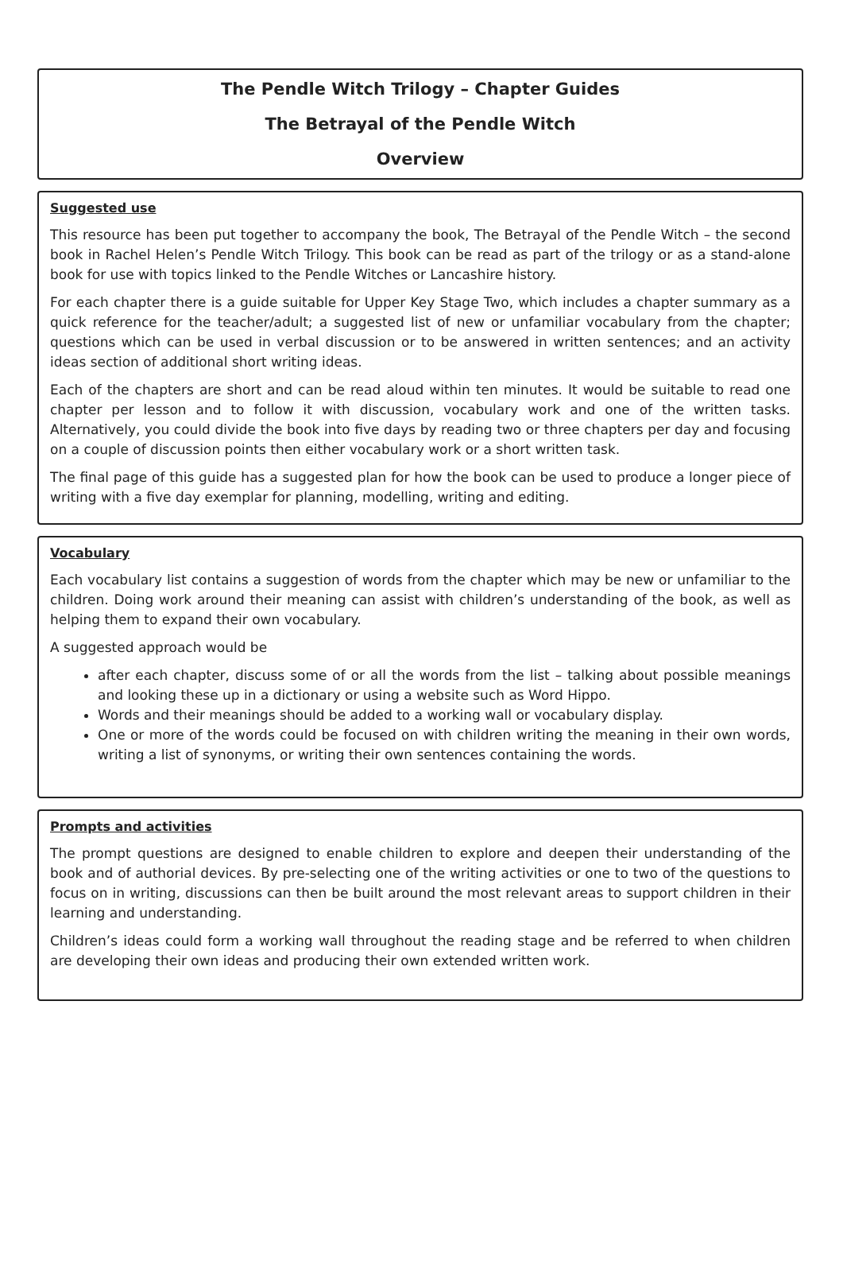The Pendle Witch Trilogy – Chapter Guides
The Betrayal of the Pendle Witch
Overview
Suggested use
This resource has been put together to accompany the book, The Betrayal of the Pendle Witch – the second book in Rachel Helen’s Pendle Witch Trilogy. This book can be read as part of the trilogy or as a stand-alone book for use with topics linked to the Pendle Witches or Lancashire history.
For each chapter there is a guide suitable for Upper Key Stage Two, which includes a chapter summary as a quick reference for the teacher/adult; a suggested list of new or unfamiliar vocabulary from the chapter; questions which can be used in verbal discussion or to be answered in written sentences; and an activity ideas section of additional short writing ideas.
Each of the chapters are short and can be read aloud within ten minutes. It would be suitable to read one chapter per lesson and to follow it with discussion, vocabulary work and one of the written tasks. Alternatively, you could divide the book into five days by reading two or three chapters per day and focusing on a couple of discussion points then either vocabulary work or a short written task.
The final page of this guide has a suggested plan for how the book can be used to produce a longer piece of writing with a five day exemplar for planning, modelling, writing and editing.
Vocabulary
Each vocabulary list contains a suggestion of words from the chapter which may be new or unfamiliar to the children. Doing work around their meaning can assist with children’s understanding of the book, as well as helping them to expand their own vocabulary.
A suggested approach would be
after each chapter, discuss some of or all the words from the list – talking about possible meanings and looking these up in a dictionary or using a website such as Word Hippo.
Words and their meanings should be added to a working wall or vocabulary display.
One or more of the words could be focused on with children writing the meaning in their own words, writing a list of synonyms, or writing their own sentences containing the words.
Prompts and activities
The prompt questions are designed to enable children to explore and deepen their understanding of the book and of authorial devices. By pre-selecting one of the writing activities or one to two of the questions to focus on in writing, discussions can then be built around the most relevant areas to support children in their learning and understanding.
Children’s ideas could form a working wall throughout the reading stage and be referred to when children are developing their own ideas and producing their own extended written work.